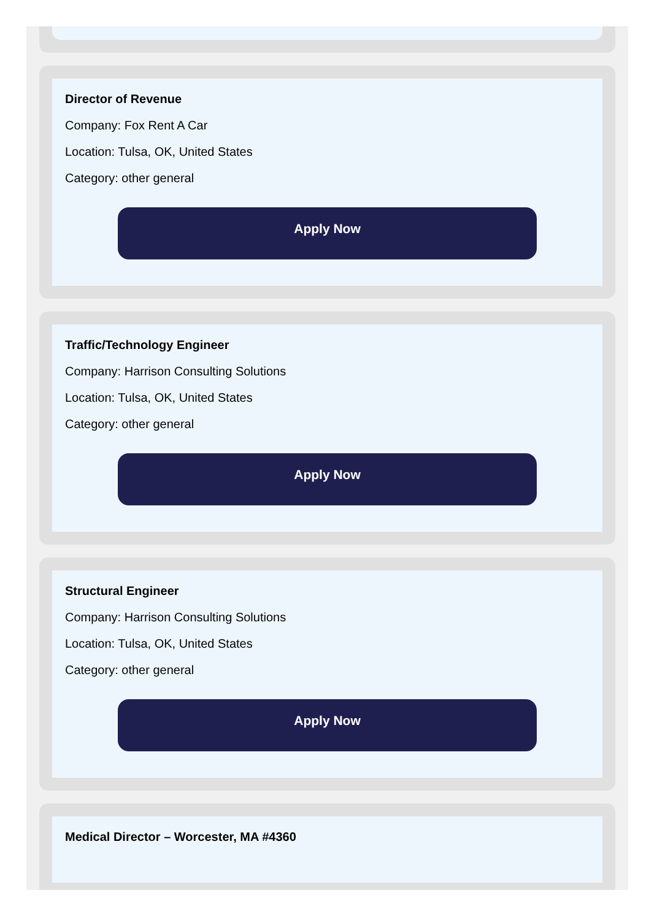Director of Revenue
Company: Fox Rent A Car
Location: Tulsa, OK, United States
Category: other general
Apply Now
Traffic/Technology Engineer
Company: Harrison Consulting Solutions
Location: Tulsa, OK, United States
Category: other general
Apply Now
Structural Engineer
Company: Harrison Consulting Solutions
Location: Tulsa, OK, United States
Category: other general
Apply Now
Medical Director – Worcester, MA #4360